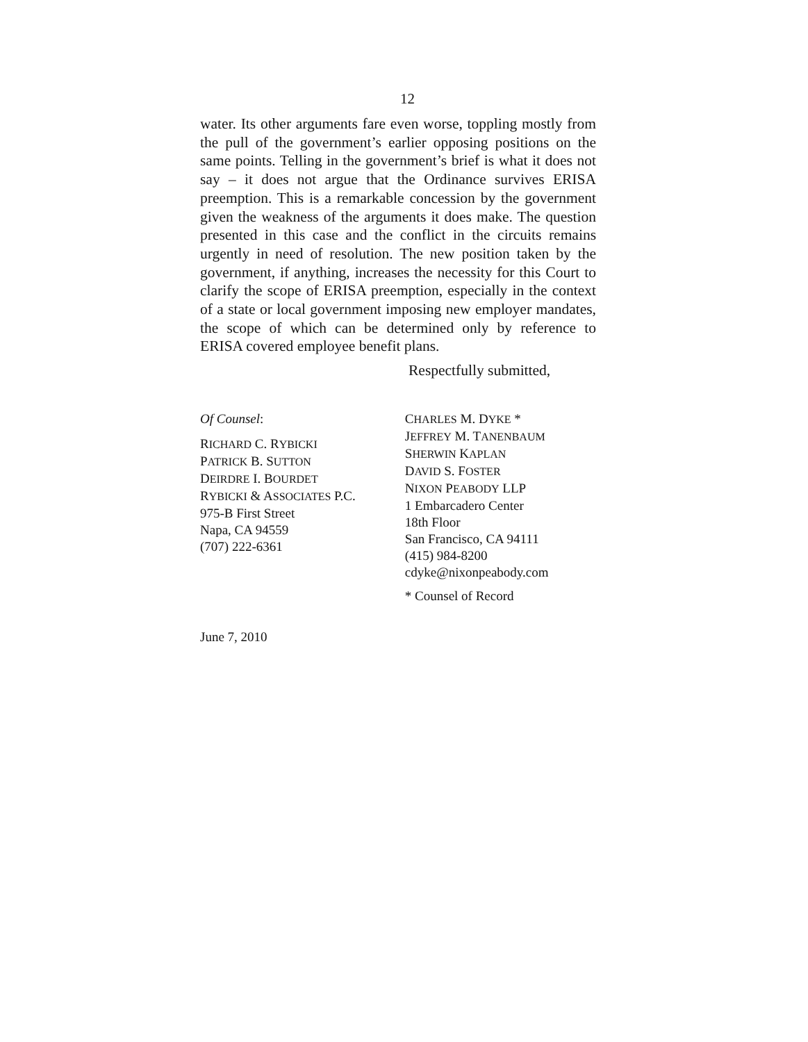12
water. Its other arguments fare even worse, toppling mostly from the pull of the government’s earlier op­posing positions on the same points. Telling in the government’s brief is what it does not say – it does not argue that the Ordinance survives ERISA preemption. This is a remarkable concession by the government given the weakness of the arguments it does make. The question presented in this case and the conflict in the circuits remains urgently in need of resolution. The new position taken by the government, if anything, increases the necessity for this Court to clarify the scope of ERISA preemption, especially in the context of a state or local government imposing new employer mandates, the scope of which can be determined only by reference to ERISA covered employee benefit plans.
Respectfully submitted,
Of Counsel:
RICHARD C. RYBICKI
PATRICK B. SUTTON
DEIRDRE I. BOURDET
RYBICKI & ASSOCIATES P.C.
975-B First Street
Napa, CA 94559
(707) 222-6361
CHARLES M. DYKE *
JEFFREY M. TANENBAUM
SHERWIN KAPLAN
DAVID S. FOSTER
NIXON PEABODY LLP
1 Embarcadero Center
18th Floor
San Francisco, CA 94111
(415) 984-8200
cdyke@nixonpeabody.com
* Counsel of Record
June 7, 2010